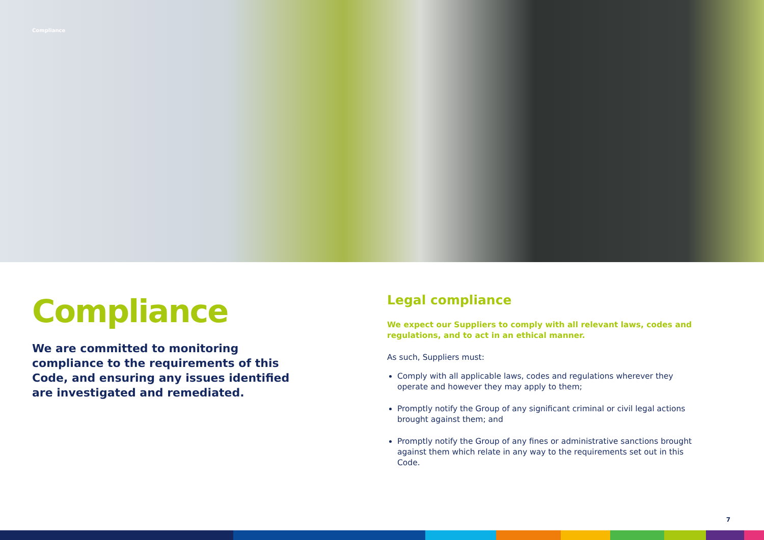Compliance
Compliance
We are committed to monitoring compliance to the requirements of this Code, and ensuring any issues identified are investigated and remediated.
Legal compliance
We expect our Suppliers to comply with all relevant laws, codes and regulations, and to act in an ethical manner.
As such, Suppliers must:
Comply with all applicable laws, codes and regulations wherever they operate and however they may apply to them;
Promptly notify the Group of any significant criminal or civil legal actions brought against them; and
Promptly notify the Group of any fines or administrative sanctions brought against them which relate in any way to the requirements set out in this Code.
7